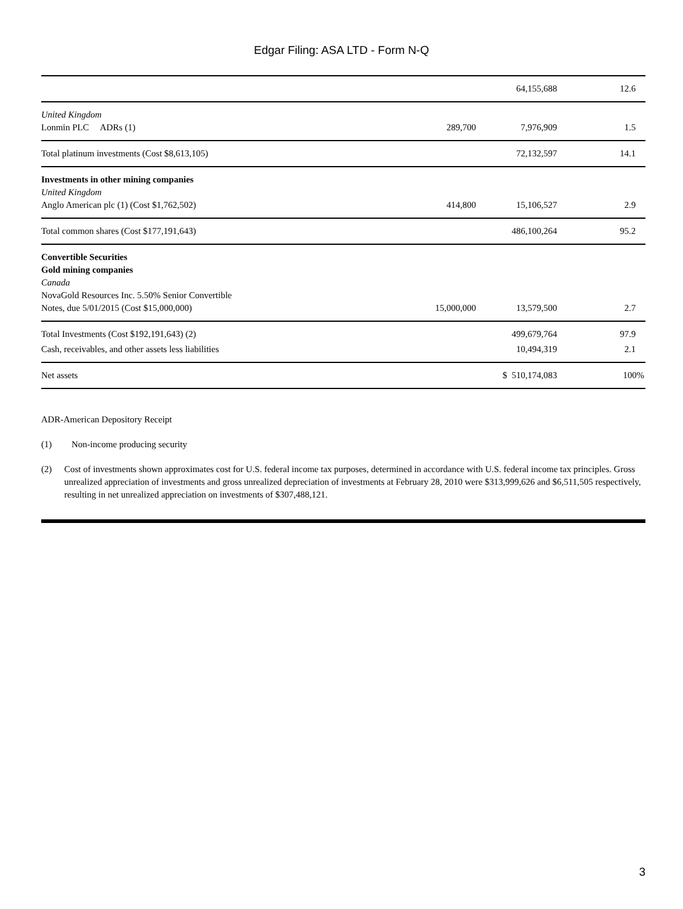Edgar Filing: ASA LTD - Form N-Q
| | | 64,155,688 | 12.6 |
| United Kingdom | | | |
| Lonmin PLC ADRs (1) | 289,700 | 7,976,909 | 1.5 |
| Total platinum investments (Cost $8,613,105) | | 72,132,597 | 14.1 |
| Investments in other mining companies | | | |
| United Kingdom | | | |
| Anglo American plc (1) (Cost $1,762,502) | 414,800 | 15,106,527 | 2.9 |
| Total common shares (Cost $177,191,643) | | 486,100,264 | 95.2 |
| Convertible Securities | | | |
| Gold mining companies | | | |
| Canada | | | |
| NovaGold Resources Inc. 5.50% Senior Convertible Notes, due 5/01/2015 (Cost $15,000,000) | 15,000,000 | 13,579,500 | 2.7 |
| Total Investments (Cost $192,191,643) (2) | | 499,679,764 | 97.9 |
| Cash, receivables, and other assets less liabilities | | 10,494,319 | 2.1 |
| Net assets | | $ 510,174,083 | 100% |
ADR-American Depository Receipt
(1) Non-income producing security
(2) Cost of investments shown approximates cost for U.S. federal income tax purposes, determined in accordance with U.S. federal income tax principles. Gross unrealized appreciation of investments and gross unrealized depreciation of investments at February 28, 2010 were $313,999,626 and $6,511,505 respectively, resulting in net unrealized appreciation on investments of $307,488,121.
3